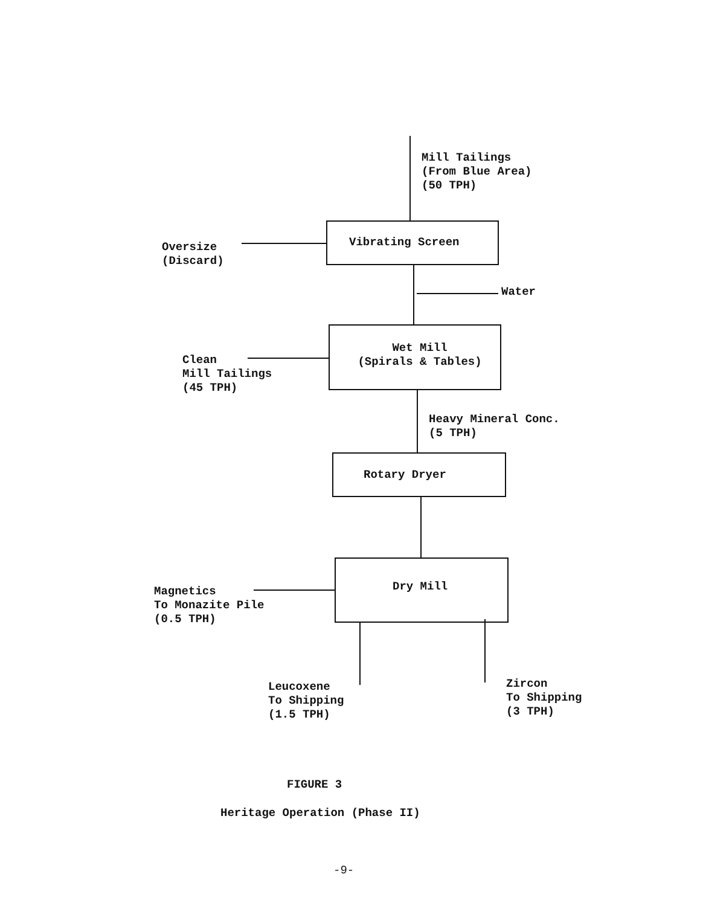Mill Tailings
(From Blue Area)
(50 TPH)
Vibrating Screen
Oversize
(Discard)
Water
Wet Mill
(Spirals & Tables)
Clean
Mill Tailings
(45 TPH)
Heavy Mineral Conc.
(5 TPH)
Rotary Dryer
Dry Mill
Magnetics
To Monazite Pile
(0.5 TPH)
Leucoxene
To Shipping
(1.5 TPH)
Zircon
To Shipping
(3 TPH)
FIGURE 3
Heritage Operation (Phase II)
-9-